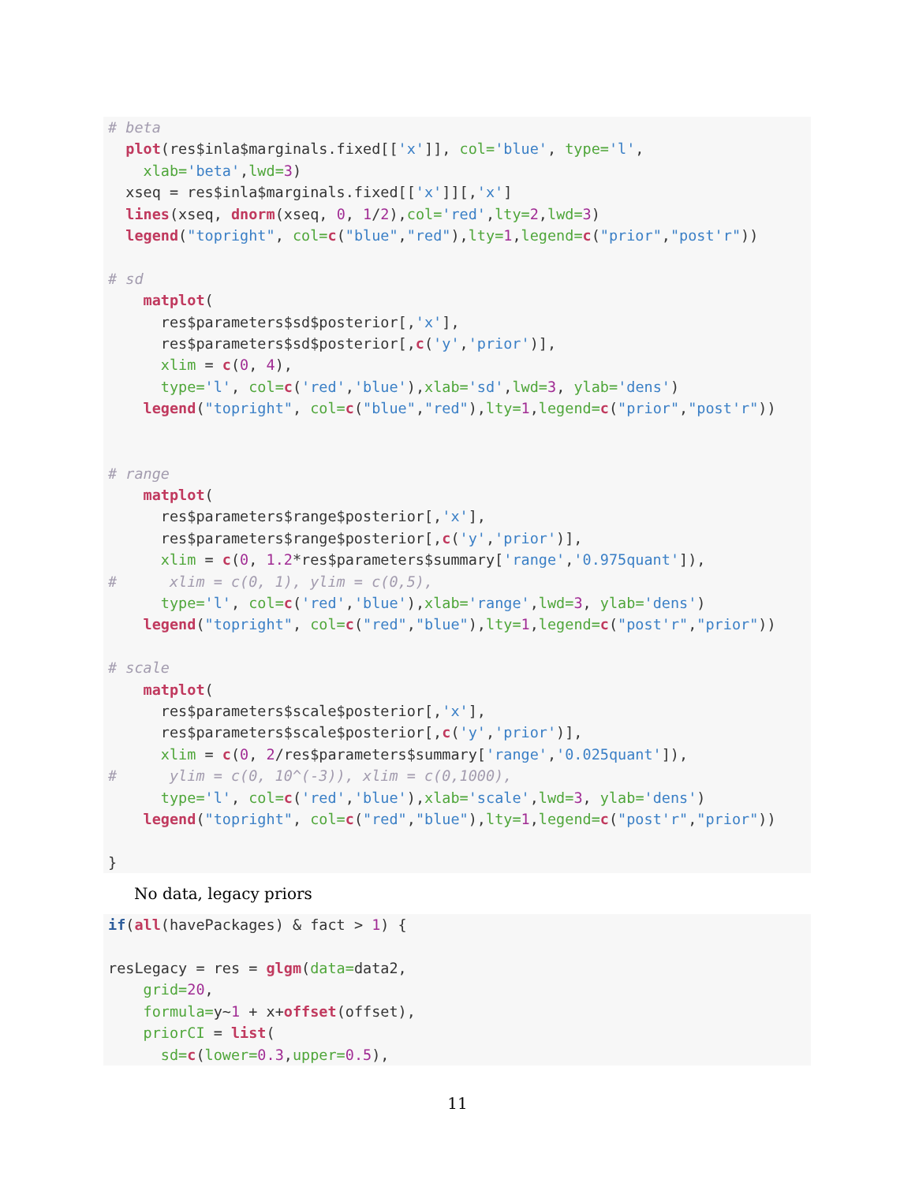# beta
  plot(res$inla$marginals.fixed[['x']], col='blue', type='l',
    xlab='beta',lwd=3)
  xseq = res$inla$marginals.fixed[['x']][,'x']
  lines(xseq, dnorm(xseq, 0, 1/2),col='red',lty=2,lwd=3)
  legend("topright", col=c("blue","red"),lty=1,legend=c("prior","post'r"))

# sd
    matplot(
      res$parameters$sd$posterior[,'x'],
      res$parameters$sd$posterior[,c('y','prior')],
      xlim = c(0, 4),
      type='l', col=c('red','blue'),xlab='sd',lwd=3, ylab='dens')
    legend("topright", col=c("blue","red"),lty=1,legend=c("prior","post'r"))


# range
    matplot(
      res$parameters$range$posterior[,'x'],
      res$parameters$range$posterior[,c('y','prior')],
      xlim = c(0, 1.2*res$parameters$summary['range','0.975quant']),
#      xlim = c(0, 1), ylim = c(0,5),
      type='l', col=c('red','blue'),xlab='range',lwd=3, ylab='dens')
    legend("topright", col=c("red","blue"),lty=1,legend=c("post'r","prior"))

# scale
    matplot(
      res$parameters$scale$posterior[,'x'],
      res$parameters$scale$posterior[,c('y','prior')],
      xlim = c(0, 2/res$parameters$summary['range','0.025quant']),
#      ylim = c(0, 10^(-3)), xlim = c(0,1000),
      type='l', col=c('red','blue'),xlab='scale',lwd=3, ylab='dens')
    legend("topright", col=c("red","blue"),lty=1,legend=c("post'r","prior"))

}
No data, legacy priors
if(all(havePackages) & fact > 1) {

resLegacy = res = glgm(data=data2,
    grid=20,
    formula=y~1 + x+offset(offset),
    priorCI = list(
      sd=c(lower=0.3,upper=0.5),
11